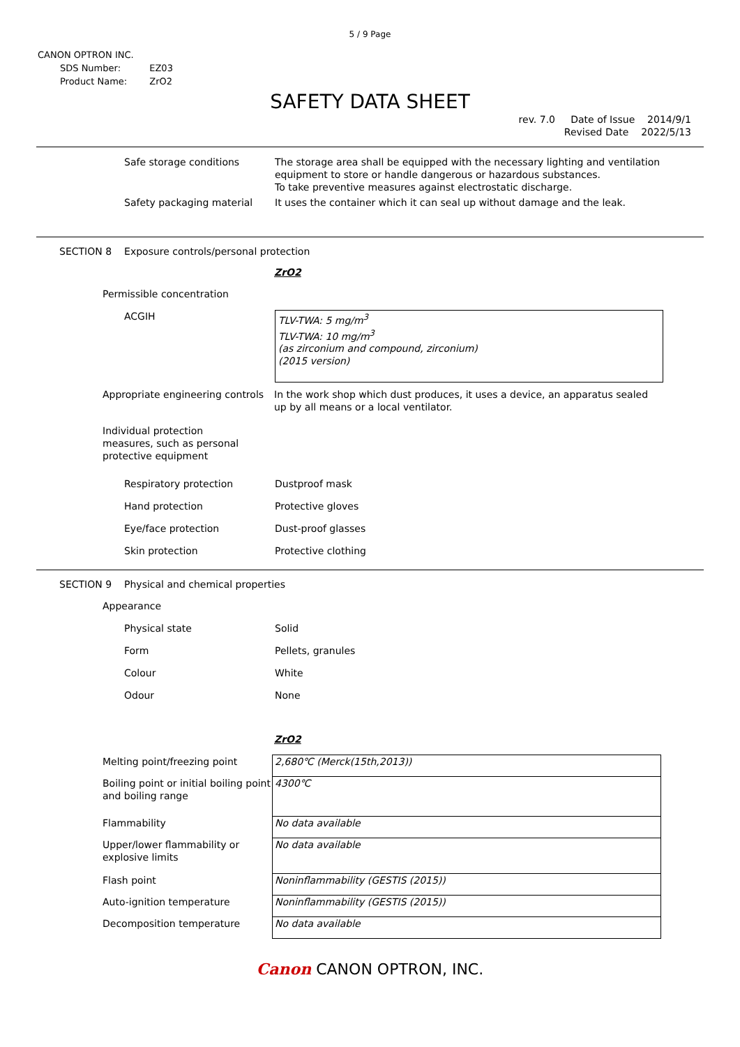5 / 9 Page
CANON OPTRON INC.
| SDS Number: | EZ03 |
| Product Name: | ZrO2 |
SAFETY DATA SHEET
rev. 7.0 Date of Issue 2014/9/1
Revised Date 2022/5/13
Safe storage conditions The storage area shall be equipped with the necessary lighting and ventilation equipment to store or handle dangerous or hazardous substances.
To take preventive measures against electrostatic discharge.
Safety packaging material It uses the container which it can seal up without damage and the leak.
SECTION 8 Exposure controls/personal protection
ZrO2
Permissible concentration
ACGIH
TLV-TWA: 5 mg/m<sup>3</sup>
TLV-TWA: 10 mg/m<sup>3</sup>
(as zirconium and compound, zirconium)
(2015 version)
Appropriate engineering controls
In the work shop which dust produces, it uses a device, an apparatus sealed up by all means or a local ventilator.
Individual protection measures, such as personal protective equipment
Respiratory protection Dustproof mask
Hand protection Protective gloves
Eye/face protection Dust-proof glasses
Skin protection Protective clothing
SECTION 9 Physical and chemical properties
Appearance
Physical state Solid
Form Pellets, granules
Colour White
Odour None
ZrO2
| Melting point/freezing point | 2,680℃ (Merck(15th,2013)) |
| Boiling point or initial boiling point and boiling range | 4300℃ |
| Flammability | No data available |
| Upper/lower flammability or explosive limits | No data available |
| Flash point | Noninflammability (GESTIS (2015)) |
| Auto-ignition temperature | Noninflammability (GESTIS (2015)) |
| Decomposition temperature | No data available |
Canon CANON OPTRON, INC.